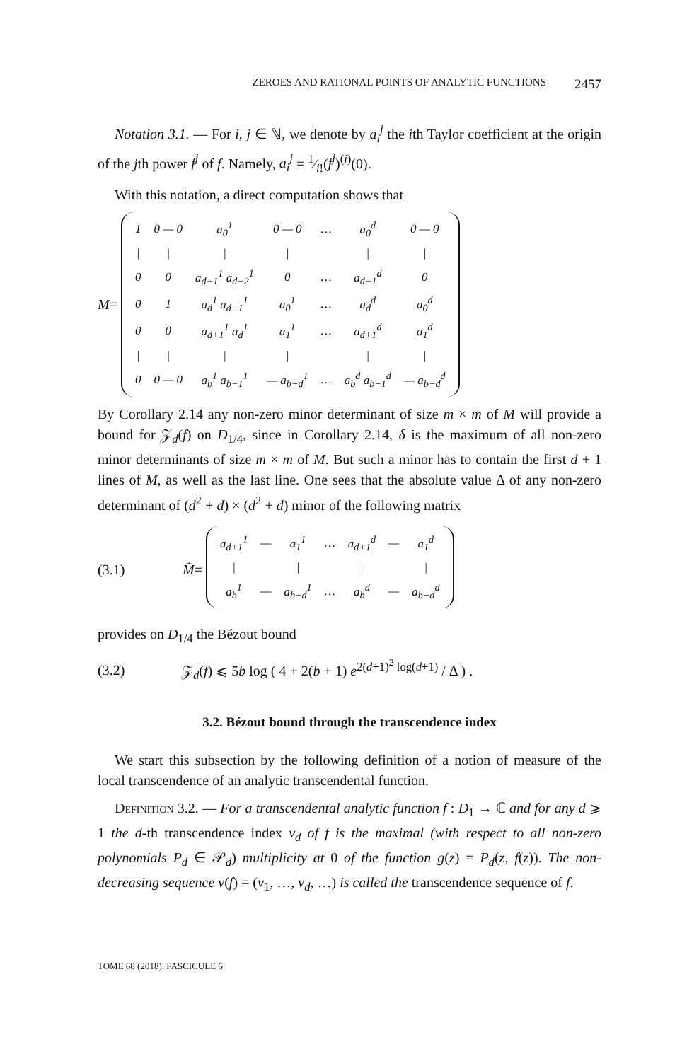ZEROES AND RATIONAL POINTS OF ANALYTIC FUNCTIONS 2457
Notation 3.1. — For i, j ∈ ℕ, we denote by a<sub>i</sub><sup>j</sup> the ith Taylor coefficient at the origin of the jth power f<sup>j</sup> of f. Namely, a<sub>i</sub><sup>j</sup> = 1⁄i!(f<sup>j</sup>)<sup>(i)</sup>(0).
With this notation, a direct computation shows that
M =
| 1 | 0 — 0 | a<sub>0</sub><sup>1</sup> | 0 — 0 | … | a<sub>0</sub><sup>d</sup> | 0 — 0 |
| / | / | / | / | | / | / |
| 0 | 0 | a<sub>d−1</sub><sup>1</sup> a<sub>d−2</sub><sup>1</sup> | 0 | … | a<sub>d−1</sub><sup>d</sup> | 0 |
| 0 | 1 | a<sub>d</sub><sup>1</sup> a<sub>d−1</sub><sup>1</sup> | a<sub>0</sub><sup>1</sup> | … | a<sub>d</sub><sup>d</sup> | a<sub>0</sub><sup>d</sup> |
| 0 | 0 | a<sub>d+1</sub><sup>1</sup> a<sub>d</sub><sup>1</sup> | a<sub>1</sub><sup>1</sup> | … | a<sub>d+1</sub><sup>d</sup> | a<sub>1</sub><sup>d</sup> |
| / | / | / | / | | / | / |
| 0 | 0 — 0 | a<sub>b</sub><sup>1</sup> a<sub>b−1</sub><sup>1</sup> | — a<sub>b−d</sub><sup>1</sup> | … | a<sub>b</sub><sup>d</sup> a<sub>b−1</sub><sup>d</sup> | — a<sub>b−d</sub><sup>d</sup> |
By Corollary 2.14 any non-zero minor determinant of size m × m of M will provide a bound for 𝒵<sub>d</sub>(f) on D<sub>1/4</sub>, since in Corollary 2.14, δ is the maximum of all non-zero minor determinants of size m × m of M. But such a minor has to contain the first d + 1 lines of M, as well as the last line. One sees that the absolute value Δ of any non-zero determinant of (d<sup>2</sup> + d) × (d<sup>2</sup> + d) minor of the following matrix
(3.1) M̃ =
| a<sub>d+1</sub><sup>1</sup> | — | a<sub>1</sub><sup>1</sup> | … | a<sub>d+1</sub><sup>d</sup> | — | a<sub>1</sub><sup>d</sup> |
| / | | / | | / | | / |
| a<sub>b</sub><sup>1</sup> | — | a<sub>b−d</sub><sup>1</sup> | … | a<sub>b</sub><sup>d</sup> | — | a<sub>b−d</sub><sup>d</sup> |
provides on D<sub>1/4</sub> the Bézout bound
(3.2) 𝒵<sub>d</sub>(f) ⩽ 5b log ( 4 + 2(b + 1) e<sup>2(d+1)<sup>2</sup> log(d+1)</sup> / Δ ) .
3.2. Bézout bound through the transcendence index
We start this subsection by the following definition of a notion of measure of the local transcendence of an analytic transcendental function.
Definition 3.2. — For a transcendental analytic function f : D<sub>1</sub> → ℂ and for any d ⩾ 1 the d-th transcendence index ν<sub>d</sub> of f is the maximal (with respect to all non-zero polynomials P<sub>d</sub> ∈ 𝒫<sub>d</sub>) multiplicity at 0 of the function g(z) = P<sub>d</sub>(z, f(z)). The non-decreasing sequence ν(f) = (ν<sub>1</sub>, …, ν<sub>d</sub>, …) is called the transcendence sequence of f.
TOME 68 (2018), FASCICULE 6